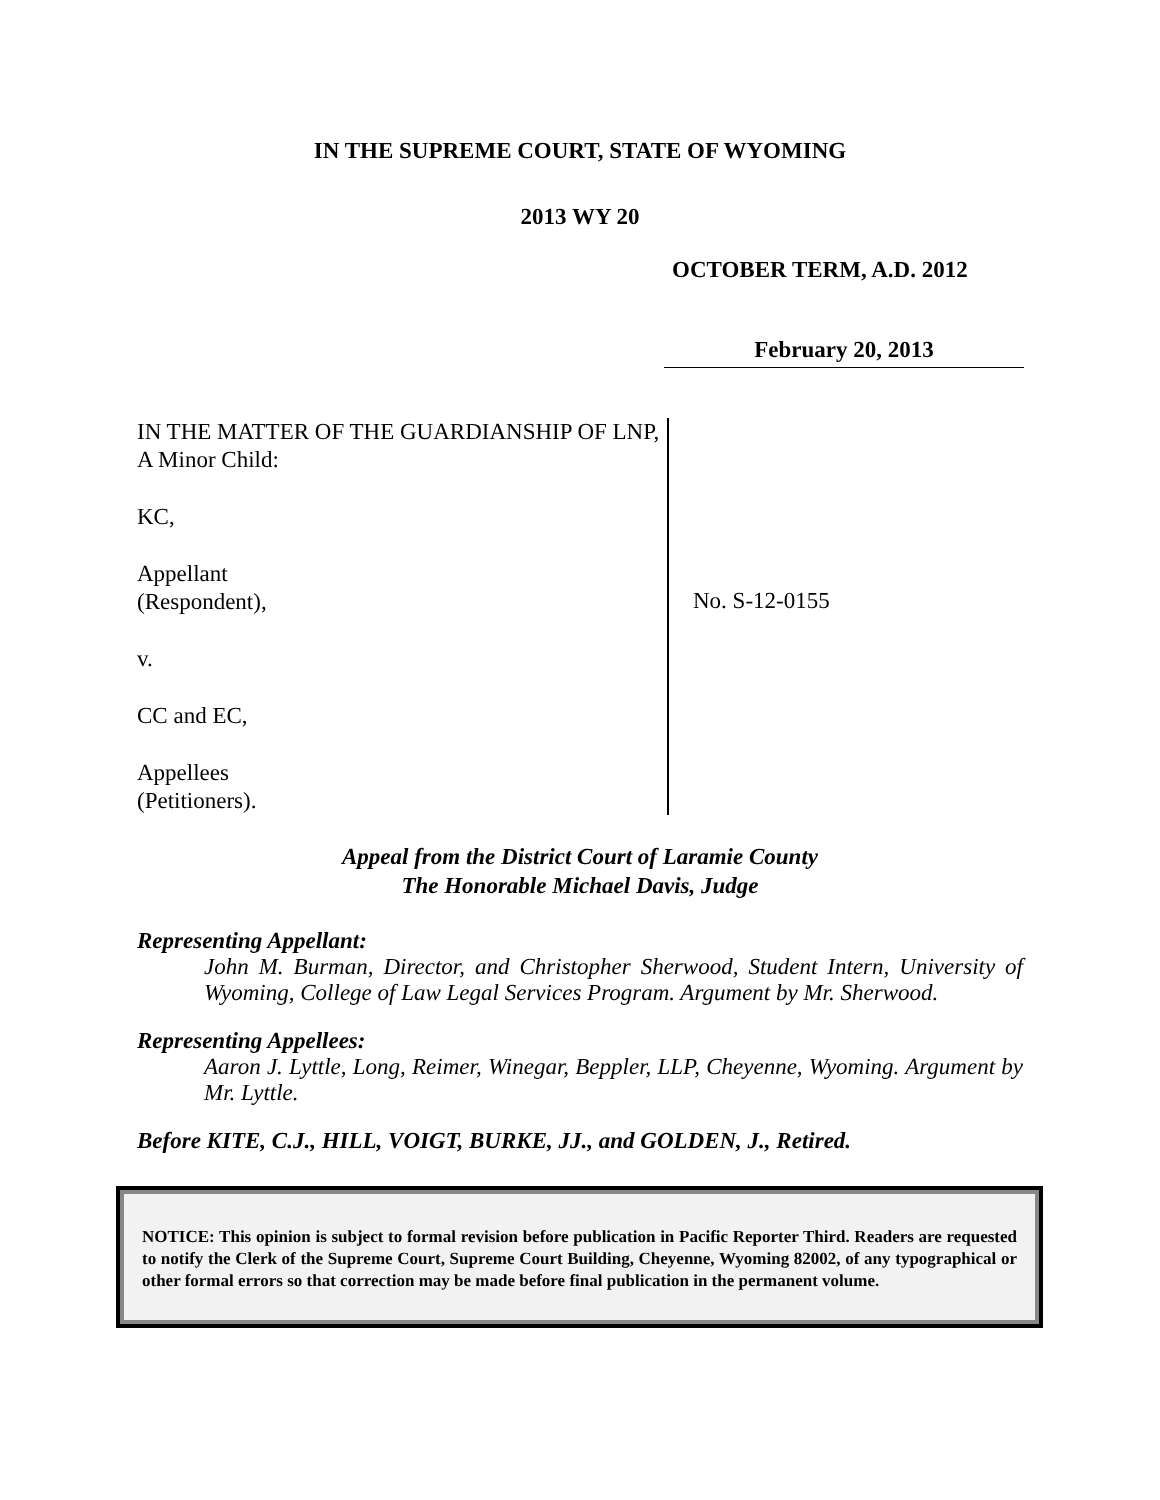IN THE SUPREME COURT, STATE OF WYOMING
2013 WY 20
OCTOBER TERM, A.D. 2012
February 20, 2013
IN THE MATTER OF THE GUARDIANSHIP OF LNP, A Minor Child:
KC,
Appellant
(Respondent),
v.
CC and EC,
Appellees
(Petitioners).
No. S-12-0155
Appeal from the District Court of Laramie County
The Honorable Michael Davis, Judge
Representing Appellant:
John M. Burman, Director, and Christopher Sherwood, Student Intern, University of Wyoming, College of Law Legal Services Program. Argument by Mr. Sherwood.
Representing Appellees:
Aaron J. Lyttle, Long, Reimer, Winegar, Beppler, LLP, Cheyenne, Wyoming. Argument by Mr. Lyttle.
Before KITE, C.J., HILL, VOIGT, BURKE, JJ., and GOLDEN, J., Retired.
NOTICE: This opinion is subject to formal revision before publication in Pacific Reporter Third. Readers are requested to notify the Clerk of the Supreme Court, Supreme Court Building, Cheyenne, Wyoming 82002, of any typographical or other formal errors so that correction may be made before final publication in the permanent volume.